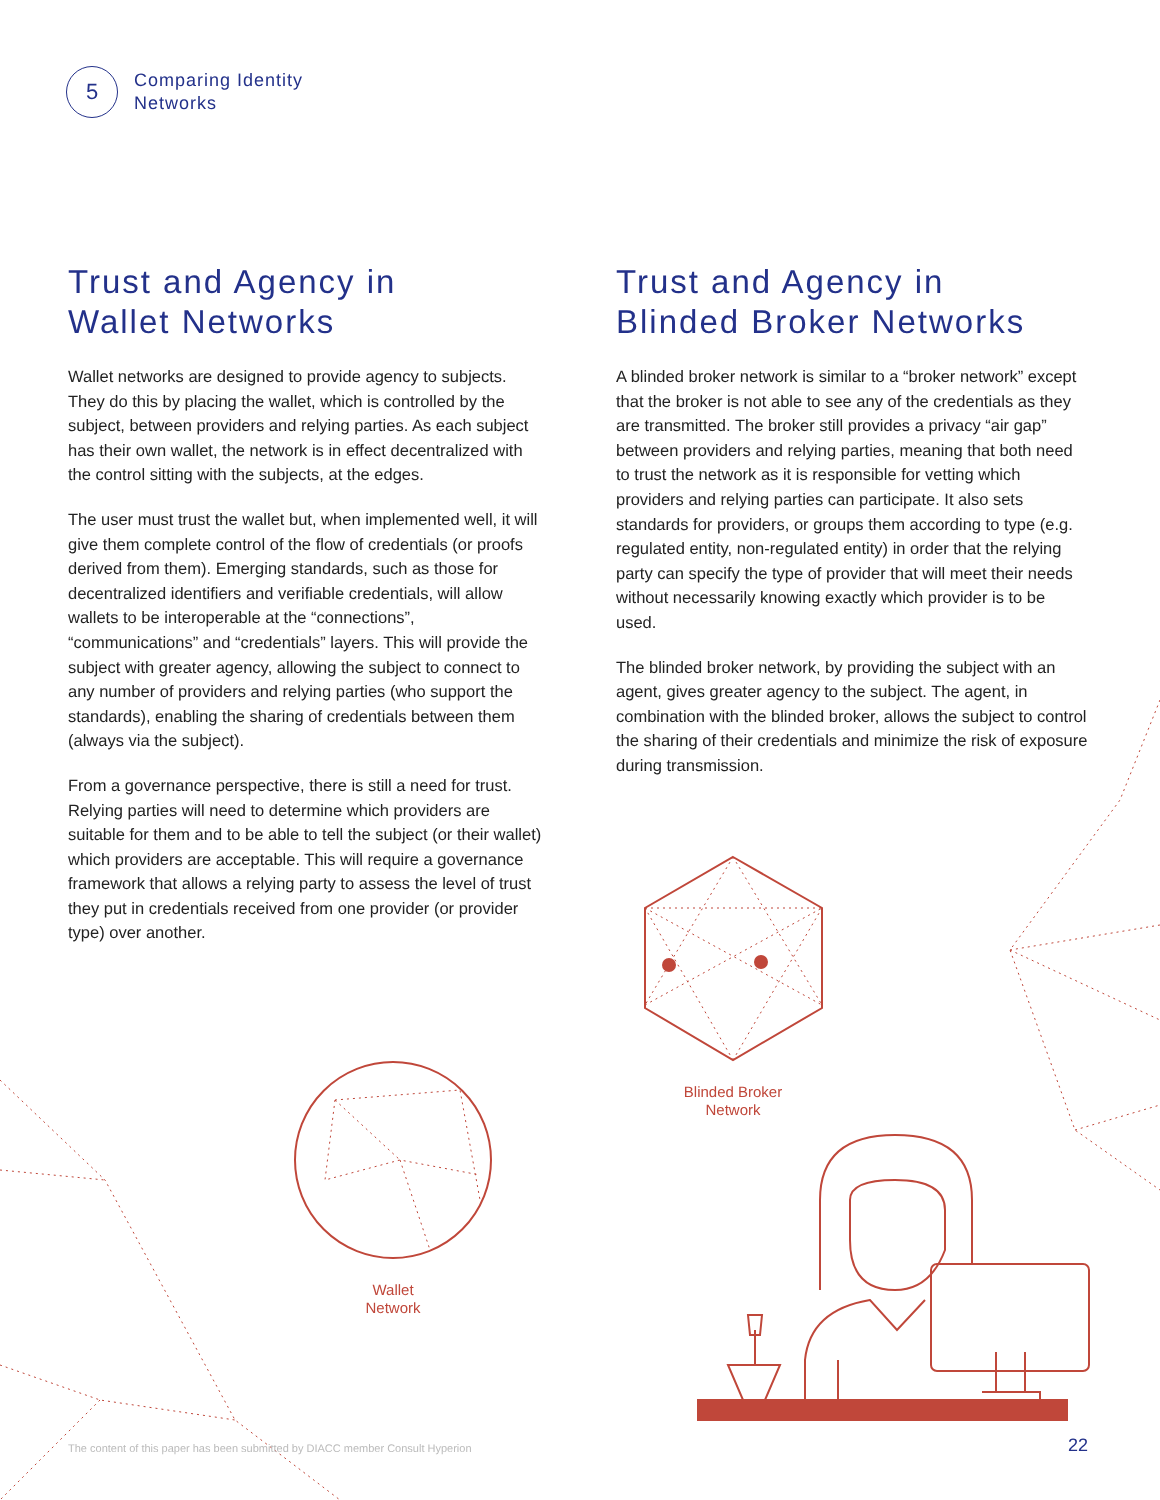5
Comparing Identity
Networks
Trust and Agency in
Wallet Networks
Wallet networks are designed to provide agency to subjects. They do this by placing the wallet, which is controlled by the subject, between providers and relying parties. As each subject has their own wallet, the network is in effect decentralized with the control sitting with the subjects, at the edges.
The user must trust the wallet but, when implemented well, it will give them complete control of the flow of credentials (or proofs derived from them). Emerging standards, such as those for decentralized identifiers and verifiable credentials, will allow wallets to be interoperable at the “connections”, “communications” and “credentials” layers. This will provide the subject with greater agency, allowing the subject to connect to any number of providers and relying parties (who support the standards), enabling the sharing of credentials between them (always via the subject).
From a governance perspective, there is still a need for trust. Relying parties will need to determine which providers are suitable for them and to be able to tell the subject (or their wallet) which providers are acceptable. This will require a governance framework that allows a relying party to assess the level of trust they put in credentials received from one provider (or provider type) over another.
Trust and Agency in
Blinded Broker Networks
A blinded broker network is similar to a “broker network” except that the broker is not able to see any of the credentials as they are transmitted. The broker still provides a privacy “air gap” between providers and relying parties, meaning that both need to trust the network as it is responsible for vetting which providers and relying parties can participate. It also sets standards for providers, or groups them according to type (e.g. regulated entity, non-regulated entity) in order that the relying party can specify the type of provider that will meet their needs without necessarily knowing exactly which provider is to be used.
The blinded broker network, by providing the subject with an agent, gives greater agency to the subject. The agent, in combination with the blinded broker, allows the subject to control the sharing of their credentials and minimize the risk of exposure during transmission.
Wallet
Network
Blinded Broker
Network
The content of this paper has been submitted by DIACC member Consult Hyperion
22